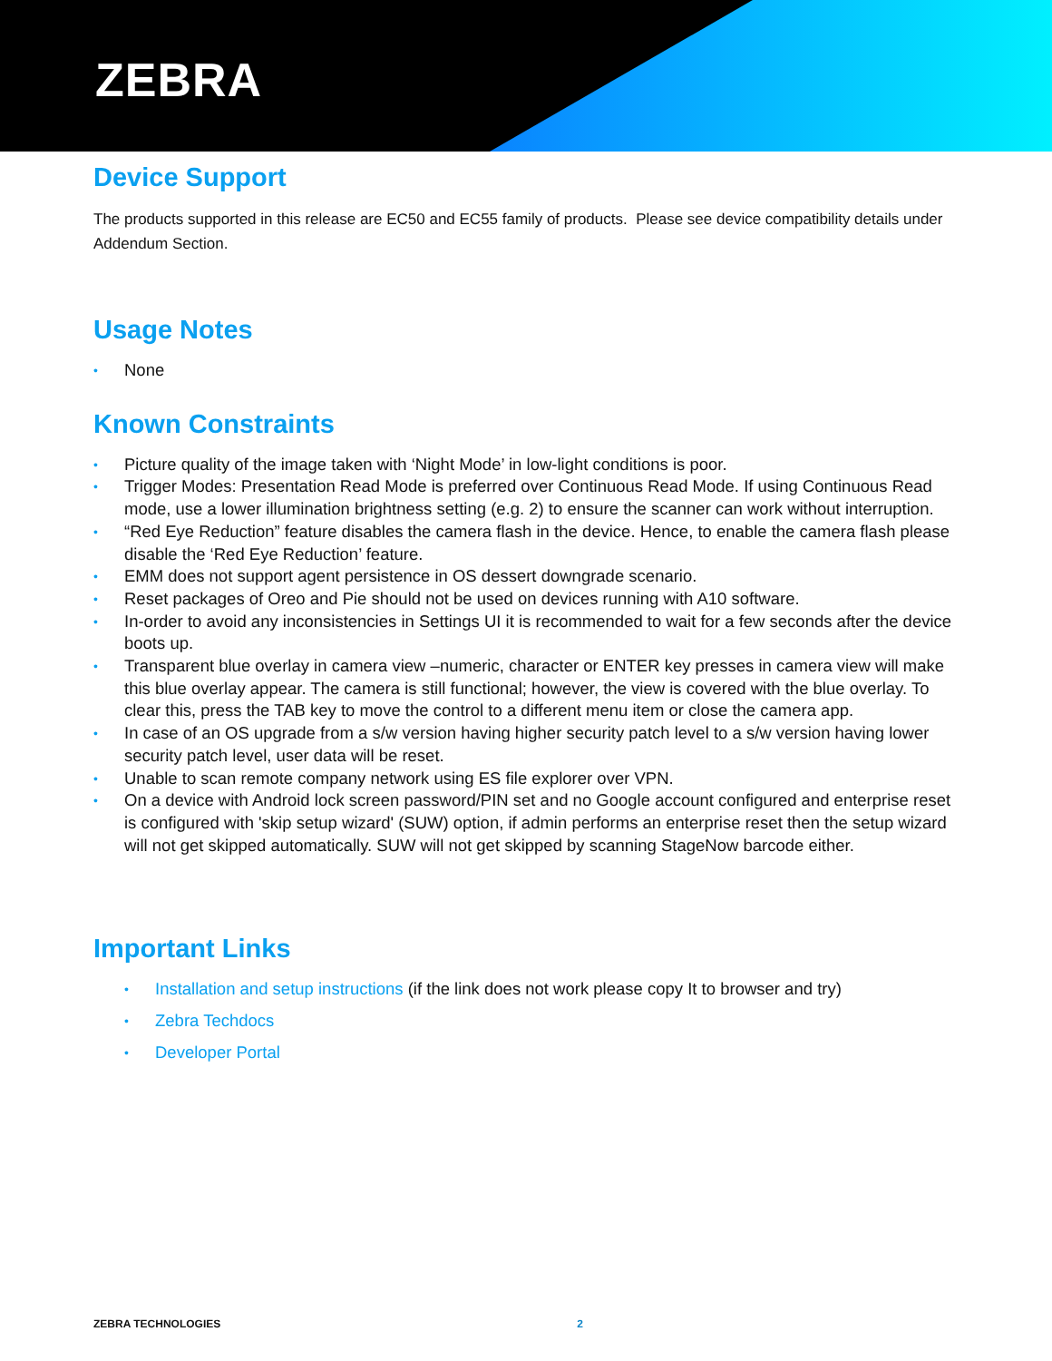ZEBRA
Device Support
The products supported in this release are EC50 and EC55 family of products. Please see device compatibility details under Addendum Section.
Usage Notes
• None
Known Constraints
• Picture quality of the image taken with ‘Night Mode’ in low-light conditions is poor.
• Trigger Modes: Presentation Read Mode is preferred over Continuous Read Mode. If using Continuous Read mode, use a lower illumination brightness setting (e.g. 2) to ensure the scanner can work without interruption.
• “Red Eye Reduction” feature disables the camera flash in the device. Hence, to enable the camera flash please disable the ‘Red Eye Reduction’ feature.
• EMM does not support agent persistence in OS dessert downgrade scenario.
• Reset packages of Oreo and Pie should not be used on devices running with A10 software.
• In-order to avoid any inconsistencies in Settings UI it is recommended to wait for a few seconds after the device boots up.
• Transparent blue overlay in camera view –numeric, character or ENTER key presses in camera view will make this blue overlay appear. The camera is still functional; however, the view is covered with the blue overlay. To clear this, press the TAB key to move the control to a different menu item or close the camera app.
• In case of an OS upgrade from a s/w version having higher security patch level to a s/w version having lower security patch level, user data will be reset.
• Unable to scan remote company network using ES file explorer over VPN.
• On a device with Android lock screen password/PIN set and no Google account configured and enterprise reset is configured with 'skip setup wizard' (SUW) option, if admin performs an enterprise reset then the setup wizard will not get skipped automatically. SUW will not get skipped by scanning StageNow barcode either.
Important Links
• Installation and setup instructions (if the link does not work please copy It to browser and try)
• Zebra Techdocs
• Developer Portal
ZEBRA TECHNOLOGIES 2